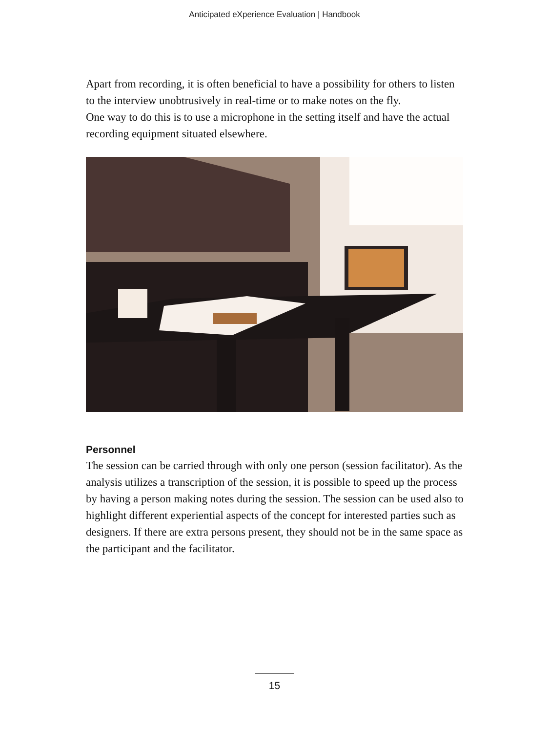Anticipated eXperience Evaluation | Handbook
Apart from recording, it is often beneficial to have a possibility for others to listen to the interview unobtrusively in real-time or to make notes on the fly.
One way to do this is to use a microphone in the setting itself and have the actual recording equipment situated elsewhere.
Personnel
The session can be carried through with only one person (session facilitator). As the analysis utilizes a transcription of the session, it is possible to speed up the process by having a person making notes during the session. The session can be used also to highlight different experiential aspects of the concept for interested parties such as designers. If there are extra persons present, they should not be in the same space as the participant and the facilitator.
15